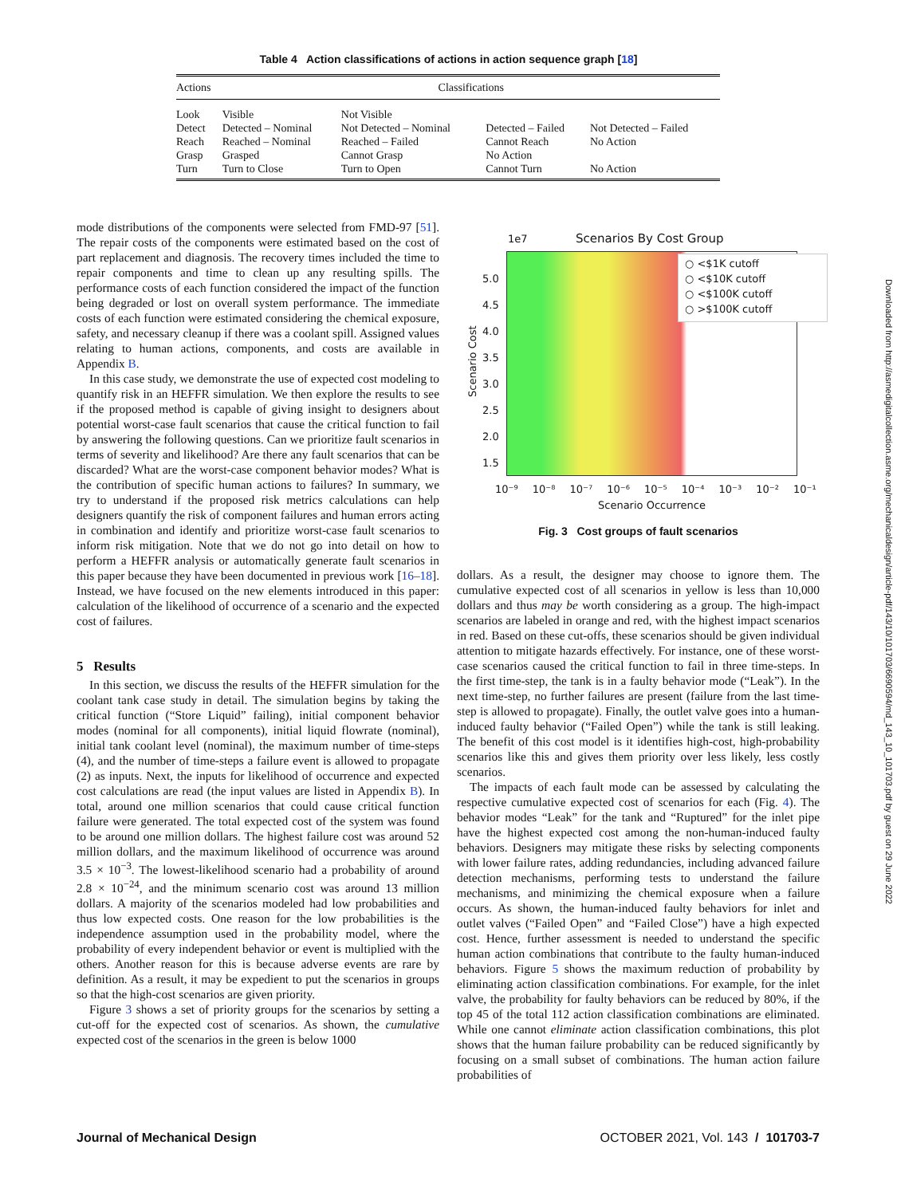Table 4 Action classifications of actions in action sequence graph [18]
| Actions | Classifications | | | |
| --- | --- | --- | --- | --- |
| Look | Visible | Not Visible | | |
| Detect | Detected – Nominal | Not Detected – Nominal | Detected – Failed | Not Detected – Failed |
| Reach | Reached – Nominal | Reached – Failed | Cannot Reach | No Action |
| Grasp | Grasped | Cannot Grasp | No Action | |
| Turn | Turn to Close | Turn to Open | Cannot Turn | No Action |
mode distributions of the components were selected from FMD-97 [51]. The repair costs of the components were estimated based on the cost of part replacement and diagnosis. The recovery times included the time to repair components and time to clean up any resulting spills. The performance costs of each function considered the impact of the function being degraded or lost on overall system performance. The immediate costs of each function were estimated considering the chemical exposure, safety, and necessary cleanup if there was a coolant spill. Assigned values relating to human actions, components, and costs are available in Appendix B.
In this case study, we demonstrate the use of expected cost modeling to quantify risk in an HEFFR simulation. We then explore the results to see if the proposed method is capable of giving insight to designers about potential worst-case fault scenarios that cause the critical function to fail by answering the following questions. Can we prioritize fault scenarios in terms of severity and likelihood? Are there any fault scenarios that can be discarded? What are the worst-case component behavior modes? What is the contribution of specific human actions to failures? In summary, we try to understand if the proposed risk metrics calculations can help designers quantify the risk of component failures and human errors acting in combination and identify and prioritize worst-case fault scenarios to inform risk mitigation. Note that we do not go into detail on how to perform a HEFFR analysis or automatically generate fault scenarios in this paper because they have been documented in previous work [16–18]. Instead, we have focused on the new elements introduced in this paper: calculation of the likelihood of occurrence of a scenario and the expected cost of failures.
5 Results
In this section, we discuss the results of the HEFFR simulation for the coolant tank case study in detail. The simulation begins by taking the critical function (“Store Liquid” failing), initial component behavior modes (nominal for all components), initial liquid flowrate (nominal), initial tank coolant level (nominal), the maximum number of time-steps (4), and the number of time-steps a failure event is allowed to propagate (2) as inputs. Next, the inputs for likelihood of occurrence and expected cost calculations are read (the input values are listed in Appendix B). In total, around one million scenarios that could cause critical function failure were generated. The total expected cost of the system was found to be around one million dollars. The highest failure cost was around 52 million dollars, and the maximum likelihood of occurrence was around 3.5 × 10<sup>−3</sup>. The lowest-likelihood scenario had a probability of around 2.8 × 10<sup>−24</sup>, and the minimum scenario cost was around 13 million dollars. A majority of the scenarios modeled had low probabilities and thus low expected costs. One reason for the low probabilities is the independence assumption used in the probability model, where the probability of every independent behavior or event is multiplied with the others. Another reason for this is because adverse events are rare by definition. As a result, it may be expedient to put the scenarios in groups so that the high-cost scenarios are given priority.
Figure 3 shows a set of priority groups for the scenarios by setting a cut-off for the expected cost of scenarios. As shown, the cumulative expected cost of the scenarios in the green is below 1000
1e7 Scenarios By Cost Group
○ <$1K cutoff
○ <$10K cutoff
○ <$100K cutoff
○ >$100K cutoff
5.0
4.5
4.0
3.5
3.0
2.5
2.0
1.5
Scenario Cost
10⁻⁹ 10⁻⁸ 10⁻⁷ 10⁻⁶ 10⁻⁵ 10⁻⁴ 10⁻³ 10⁻² 10⁻¹
Scenario Occurrence
Fig. 3 Cost groups of fault scenarios
dollars. As a result, the designer may choose to ignore them. The cumulative expected cost of all scenarios in yellow is less than 10,000 dollars and thus may be worth considering as a group. The high-impact scenarios are labeled in orange and red, with the highest impact scenarios in red. Based on these cut-offs, these scenarios should be given individual attention to mitigate hazards effectively. For instance, one of these worst-case scenarios caused the critical function to fail in three time-steps. In the first time-step, the tank is in a faulty behavior mode (“Leak”). In the next time-step, no further failures are present (failure from the last time-step is allowed to propagate). Finally, the outlet valve goes into a human-induced faulty behavior (“Failed Open”) while the tank is still leaking. The benefit of this cost model is it identifies high-cost, high-probability scenarios like this and gives them priority over less likely, less costly scenarios.
The impacts of each fault mode can be assessed by calculating the respective cumulative expected cost of scenarios for each (Fig. 4). The behavior modes “Leak” for the tank and “Ruptured” for the inlet pipe have the highest expected cost among the non-human-induced faulty behaviors. Designers may mitigate these risks by selecting components with lower failure rates, adding redundancies, including advanced failure detection mechanisms, performing tests to understand the failure mechanisms, and minimizing the chemical exposure when a failure occurs. As shown, the human-induced faulty behaviors for inlet and outlet valves (“Failed Open” and “Failed Close”) have a high expected cost. Hence, further assessment is needed to understand the specific human action combinations that contribute to the faulty human-induced behaviors. Figure 5 shows the maximum reduction of probability by eliminating action classification combinations. For example, for the inlet valve, the probability for faulty behaviors can be reduced by 80%, if the top 45 of the total 112 action classification combinations are eliminated. While one cannot eliminate action classification combinations, this plot shows that the human failure probability can be reduced significantly by focusing on a small subset of combinations. The human action failure probabilities of
Journal of Mechanical Design
OCTOBER 2021, Vol. 143 / 101703-7
Downloaded from http://asmedigitalcollection.asme.org/mechanicaldesign/article-pdf/143/10/101703/6690594/md_143_10_101703.pdf by guest on 29 June 2022